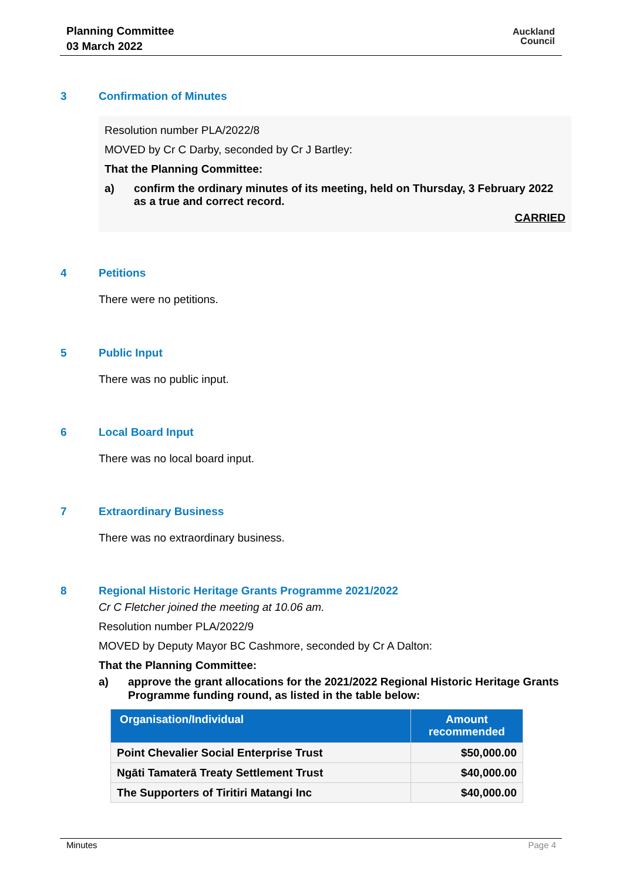Planning Committee
03 March 2022
Auckland
Council
3 Confirmation of Minutes
Resolution number PLA/2022/8
MOVED by Cr C Darby, seconded by Cr J Bartley:
That the Planning Committee:
a) confirm the ordinary minutes of its meeting, held on Thursday, 3 February 2022 as a true and correct record.
CARRIED
4 Petitions
There were no petitions.
5 Public Input
There was no public input.
6 Local Board Input
There was no local board input.
7 Extraordinary Business
There was no extraordinary business.
8 Regional Historic Heritage Grants Programme 2021/2022
Cr C Fletcher joined the meeting at 10.06 am.
Resolution number PLA/2022/9
MOVED by Deputy Mayor BC Cashmore, seconded by Cr A Dalton:
That the Planning Committee:
a) approve the grant allocations for the 2021/2022 Regional Historic Heritage Grants Programme funding round, as listed in the table below:
| Organisation/Individual | Amount recommended |
| --- | --- |
| Point Chevalier Social Enterprise Trust | $50,000.00 |
| Ngāti Tamaterā Treaty Settlement Trust | $40,000.00 |
| The Supporters of Tiritiri Matangi Inc | $40,000.00 |
Minutes Page 4